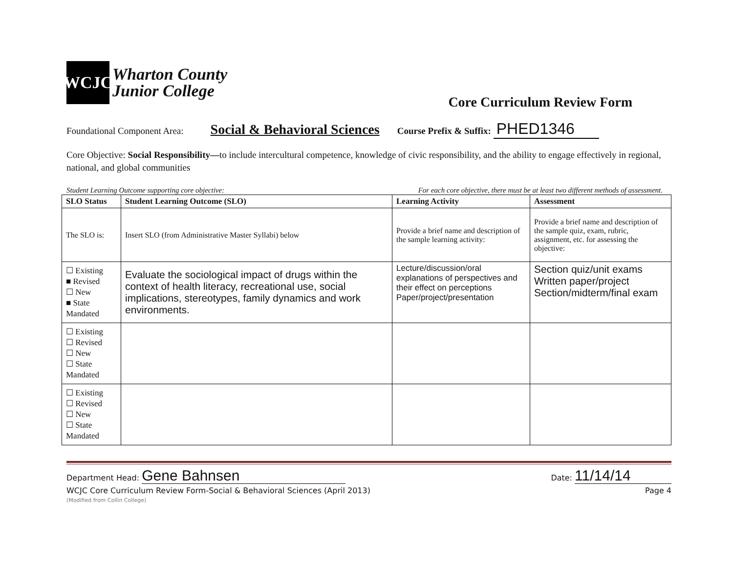WCJC
Wharton County
Junior College
Core Curriculum Review Form
Foundational Component Area: Social & Behavioral Sciences Course Prefix & Suffix: PHED1346
Core Objective: Social Responsibility—to include intercultural competence, knowledge of civic responsibility, and the ability to engage effectively in regional, national, and global communities
Student Learning Outcome supporting core objective: For each core objective, there must be at least two different methods of assessment.
| SLO Status | Student Learning Outcome (SLO) | Learning Activity | Assessment |
| --- | --- | --- | --- |
| The SLO is: | Insert SLO (from Administrative Master Syllabi) below | Provide a brief name and description of the sample learning activity: | Provide a brief name and description of the sample quiz, exam, rubric, assignment, etc. for assessing the objective: |
| ☐ Existing ■ Revised ☐ New ■ State Mandated | Evaluate the sociological impact of drugs within the context of health literacy, recreational use, social implications, stereotypes, family dynamics and work environments. | Lecture/discussion/oral explanations of perspectives and their effect on perceptions Paper/project/presentation | Section quiz/unit exams Written paper/project Section/midterm/final exam |
| ☐ Existing ☐ Revised ☐ New ☐ State Mandated | | | |
| ☐ Existing ☐ Revised ☐ New ☐ State Mandated | | | |
Department Head: Gene Bahnsen Date: 11/14/14
WCJC Core Curriculum Review Form-Social & Behavioral Sciences (April 2013) Page 4
(Modified from Collin College)